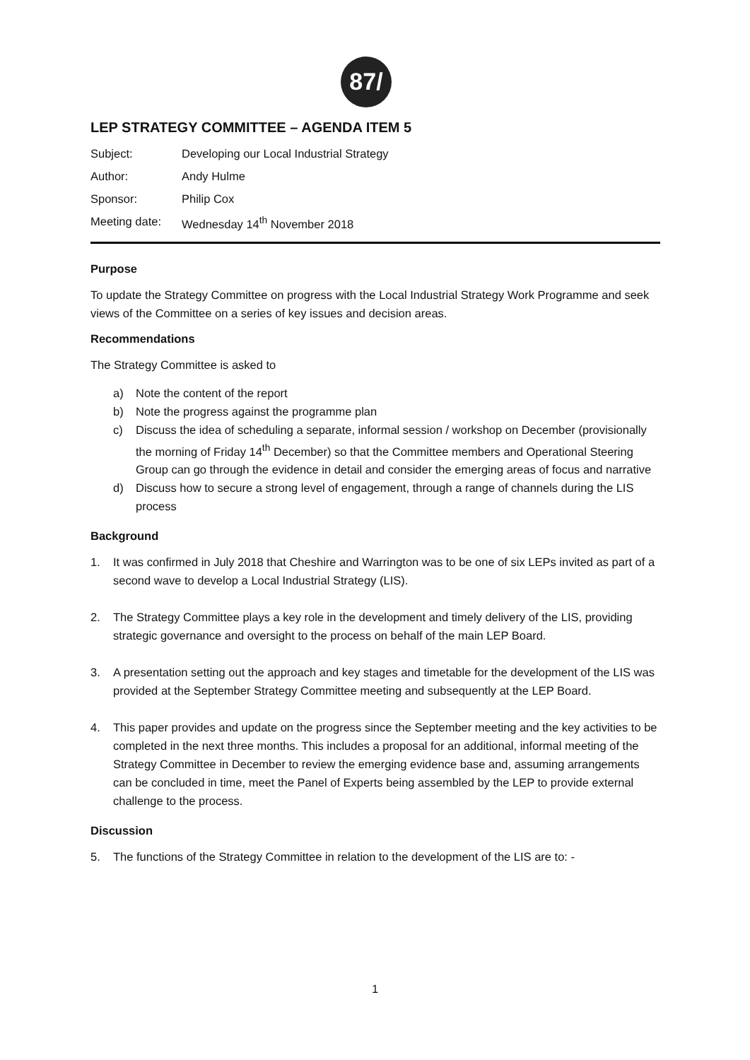87/
LEP STRATEGY COMMITTEE – AGENDA ITEM 5
Subject: Developing our Local Industrial Strategy
Author: Andy Hulme
Sponsor: Philip Cox
Meeting date: Wednesday 14<sup>th</sup> November 2018
Purpose
To update the Strategy Committee on progress with the Local Industrial Strategy Work Programme and seek views of the Committee on a series of key issues and decision areas.
Recommendations
The Strategy Committee is asked to
a) Note the content of the report
b) Note the progress against the programme plan
c) Discuss the idea of scheduling a separate, informal session / workshop on December (provisionally the morning of Friday 14<sup>th</sup> December) so that the Committee members and Operational Steering Group can go through the evidence in detail and consider the emerging areas of focus and narrative
d) Discuss how to secure a strong level of engagement, through a range of channels during the LIS process
Background
1. It was confirmed in July 2018 that Cheshire and Warrington was to be one of six LEPs invited as part of a second wave to develop a Local Industrial Strategy (LIS).
2. The Strategy Committee plays a key role in the development and timely delivery of the LIS, providing strategic governance and oversight to the process on behalf of the main LEP Board.
3. A presentation setting out the approach and key stages and timetable for the development of the LIS was provided at the September Strategy Committee meeting and subsequently at the LEP Board.
4. This paper provides and update on the progress since the September meeting and the key activities to be completed in the next three months. This includes a proposal for an additional, informal meeting of the Strategy Committee in December to review the emerging evidence base and, assuming arrangements can be concluded in time, meet the Panel of Experts being assembled by the LEP to provide external challenge to the process.
Discussion
5. The functions of the Strategy Committee in relation to the development of the LIS are to: -
1